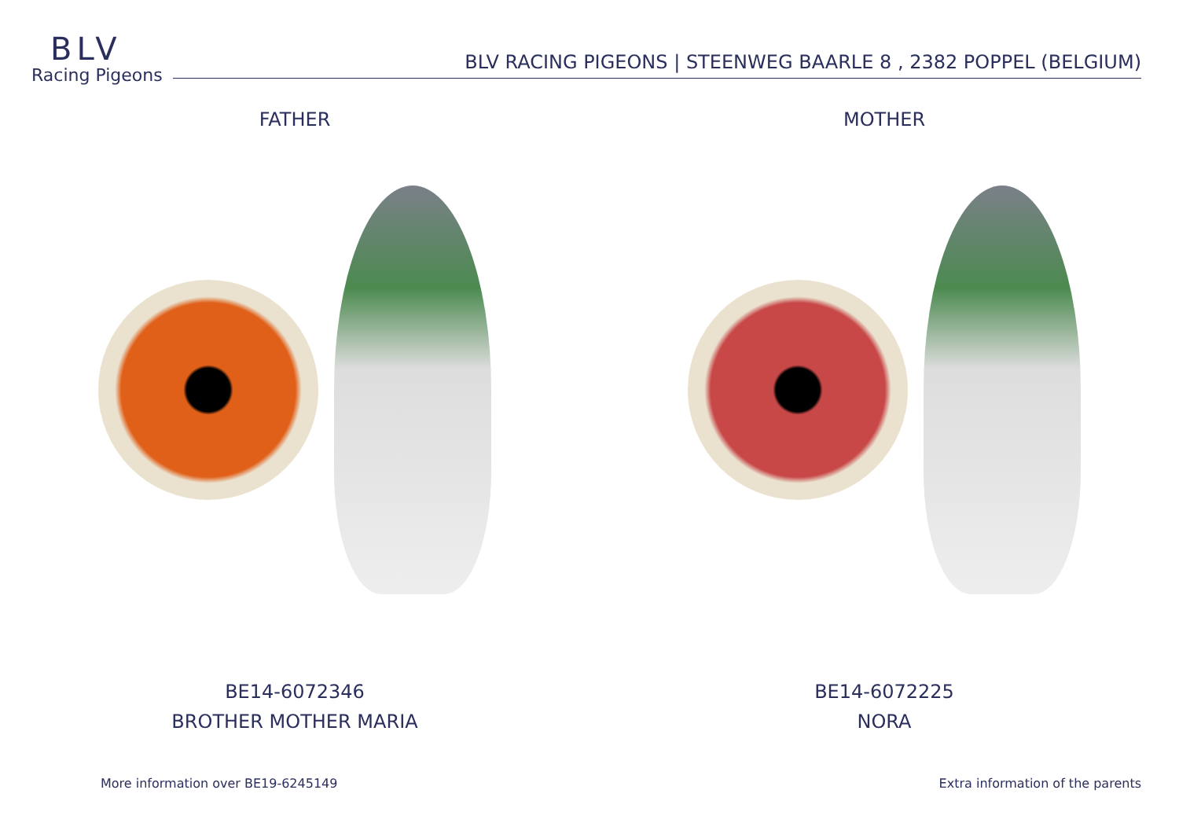BLV
Racing Pigeons
BLV RACING PIGEONS | STEENWEG BAARLE 8 , 2382 POPPEL (BELGIUM)
FATHER
BE14-6072346
BROTHER MOTHER MARIA
MOTHER
BE14-6072225
NORA
More information over BE19-6245149 Extra information of the parents